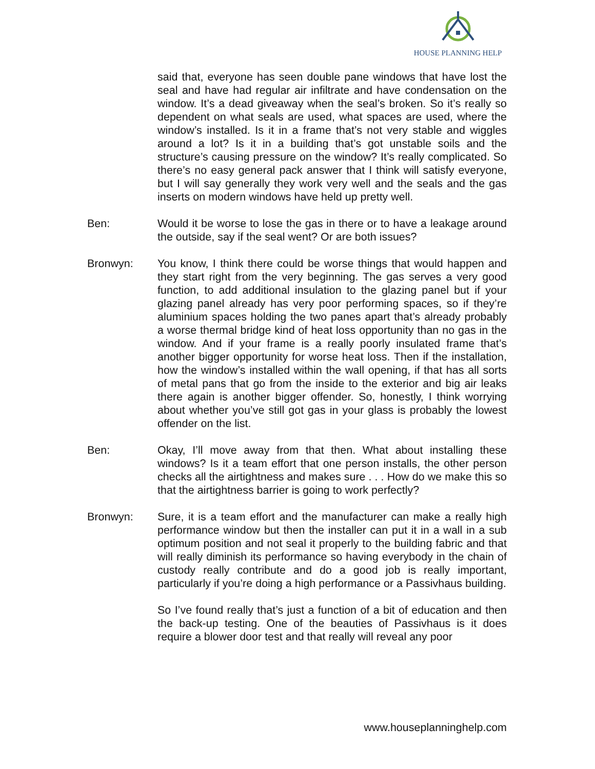HOUSE PLANNING HELP
said that, everyone has seen double pane windows that have lost the seal and have had regular air infiltrate and have condensation on the window. It’s a dead giveaway when the seal’s broken. So it’s really so dependent on what seals are used, what spaces are used, where the window’s installed. Is it in a frame that’s not very stable and wiggles around a lot? Is it in a building that’s got unstable soils and the structure’s causing pressure on the window? It’s really complicated. So there’s no easy general pack answer that I think will satisfy everyone, but I will say generally they work very well and the seals and the gas inserts on modern windows have held up pretty well.
Ben: Would it be worse to lose the gas in there or to have a leakage around the outside, say if the seal went? Or are both issues?
Bronwyn: You know, I think there could be worse things that would happen and they start right from the very beginning. The gas serves a very good function, to add additional insulation to the glazing panel but if your glazing panel already has very poor performing spaces, so if they’re aluminium spaces holding the two panes apart that’s already probably a worse thermal bridge kind of heat loss opportunity than no gas in the window. And if your frame is a really poorly insulated frame that’s another bigger opportunity for worse heat loss. Then if the installation, how the window’s installed within the wall opening, if that has all sorts of metal pans that go from the inside to the exterior and big air leaks there again is another bigger offender. So, honestly, I think worrying about whether you’ve still got gas in your glass is probably the lowest offender on the list.
Ben: Okay, I’ll move away from that then. What about installing these windows? Is it a team effort that one person installs, the other person checks all the airtightness and makes sure . . . How do we make this so that the airtightness barrier is going to work perfectly?
Bronwyn: Sure, it is a team effort and the manufacturer can make a really high performance window but then the installer can put it in a wall in a sub optimum position and not seal it properly to the building fabric and that will really diminish its performance so having everybody in the chain of custody really contribute and do a good job is really important, particularly if you’re doing a high performance or a Passivhaus building.
So I’ve found really that’s just a function of a bit of education and then the back-up testing. One of the beauties of Passivhaus is it does require a blower door test and that really will reveal any poor
www.houseplanninghelp.com